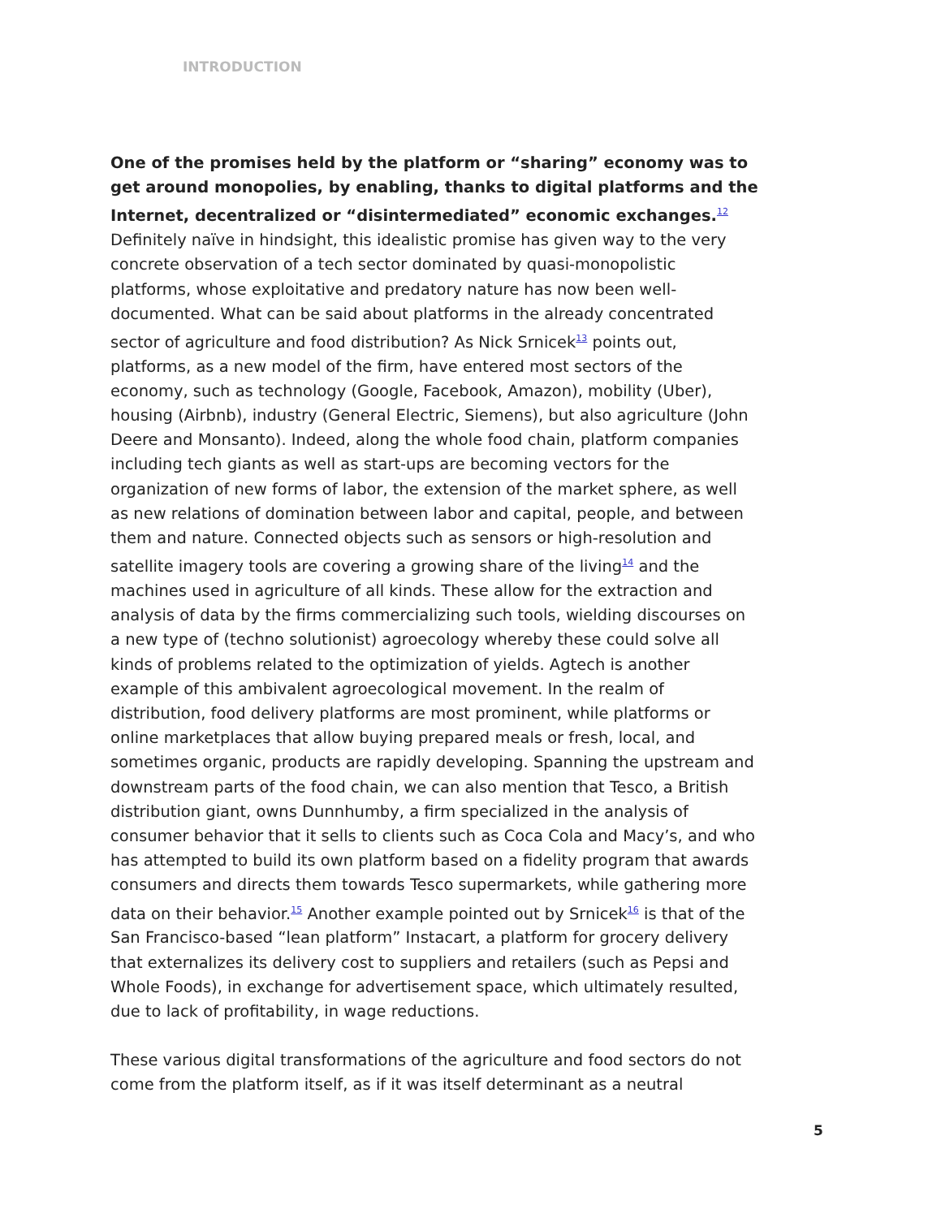INTRODUCTION
One of the promises held by the platform or “sharing” economy was to get around monopolies, by enabling, thanks to digital platforms and the Internet, decentralized or “disintermediated” economic exchanges.<sup>12</sup> Definitely naïve in hindsight, this idealistic promise has given way to the very concrete observation of a tech sector dominated by quasi-monopolistic platforms, whose exploitative and predatory nature has now been well-documented. What can be said about platforms in the already concentrated sector of agriculture and food distribution? As Nick Srnicek<sup>13</sup> points out, platforms, as a new model of the firm, have entered most sectors of the economy, such as technology (Google, Facebook, Amazon), mobility (Uber), housing (Airbnb), industry (General Electric, Siemens), but also agriculture (John Deere and Monsanto). Indeed, along the whole food chain, platform companies including tech giants as well as start-ups are becoming vectors for the organization of new forms of labor, the extension of the market sphere, as well as new relations of domination between labor and capital, people, and between them and nature. Connected objects such as sensors or high-resolution and satellite imagery tools are covering a growing share of the living<sup>14</sup> and the machines used in agriculture of all kinds. These allow for the extraction and analysis of data by the firms commercializing such tools, wielding discourses on a new type of (techno solutionist) agroecology whereby these could solve all kinds of problems related to the optimization of yields. Agtech is another example of this ambivalent agroecological movement. In the realm of distribution, food delivery platforms are most prominent, while platforms or online marketplaces that allow buying prepared meals or fresh, local, and sometimes organic, products are rapidly developing. Spanning the upstream and downstream parts of the food chain, we can also mention that Tesco, a British distribution giant, owns Dunnhumby, a firm specialized in the analysis of consumer behavior that it sells to clients such as Coca Cola and Macy’s, and who has attempted to build its own platform based on a fidelity program that awards consumers and directs them towards Tesco supermarkets, while gathering more data on their behavior.<sup>15</sup> Another example pointed out by Srnicek<sup>16</sup> is that of the San Francisco-based “lean platform” Instacart, a platform for grocery delivery that externalizes its delivery cost to suppliers and retailers (such as Pepsi and Whole Foods), in exchange for advertisement space, which ultimately resulted, due to lack of profitability, in wage reductions.
These various digital transformations of the agriculture and food sectors do not come from the platform itself, as if it was itself determinant as a neutral
5